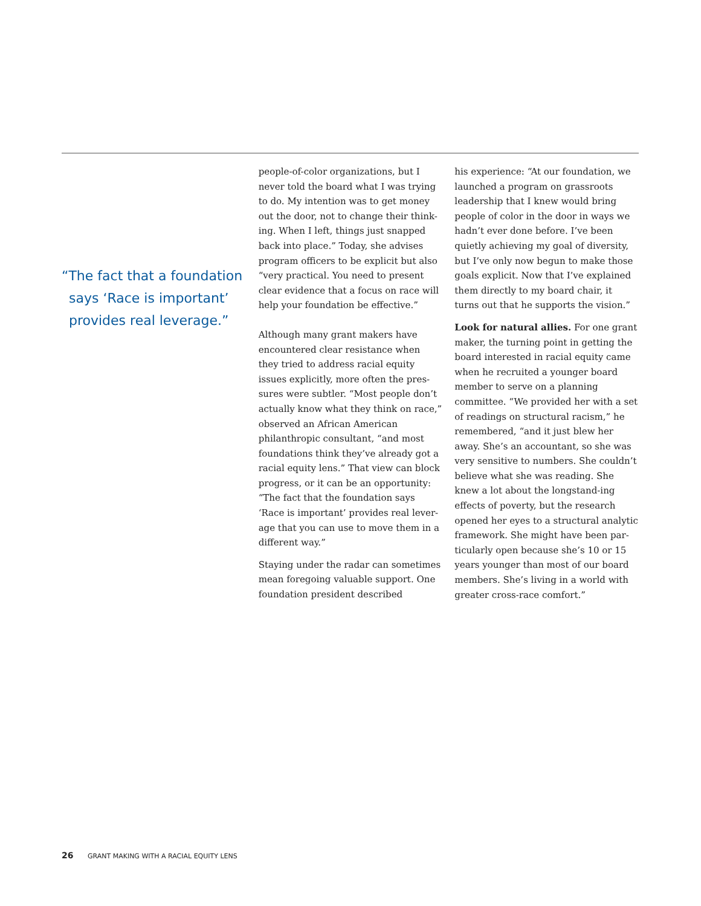“The fact that a foundation says ‘Race is important’ provides real leverage.”
people-of-color organizations, but I never told the board what I was trying to do. My intention was to get money out the door, not to change their think-ing. When I left, things just snapped back into place.” Today, she advises program officers to be explicit but also “very practical. You need to present clear evidence that a focus on race will help your foundation be effective.”
Although many grant makers have encountered clear resistance when they tried to address racial equity issues explicitly, more often the pres-sures were subtler. “Most people don’t actually know what they think on race,” observed an African American philanthropic consultant, “and most foundations think they’ve already got a racial equity lens.” That view can block progress, or it can be an opportunity: “The fact that the foundation says ‘Race is important’ provides real lever-age that you can use to move them in a different way.”
Staying under the radar can sometimes mean foregoing valuable support. One foundation president described
his experience: “At our foundation, we launched a program on grassroots leadership that I knew would bring people of color in the door in ways we hadn’t ever done before. I’ve been quietly achieving my goal of diversity, but I’ve only now begun to make those goals explicit. Now that I’ve explained them directly to my board chair, it turns out that he supports the vision.”
Look for natural allies. For one grant maker, the turning point in getting the board interested in racial equity came when he recruited a younger board member to serve on a planning committee. “We provided her with a set of readings on structural racism,” he remembered, “and it just blew her away. She’s an accountant, so she was very sensitive to numbers. She couldn’t believe what she was reading. She knew a lot about the longstand-ing effects of poverty, but the research opened her eyes to a structural analytic framework. She might have been par-ticularly open because she’s 10 or 15 years younger than most of our board members. She’s living in a world with greater cross-race comfort.”
26 GRANT MAKING WITH A RACIAL EQUITY LENS